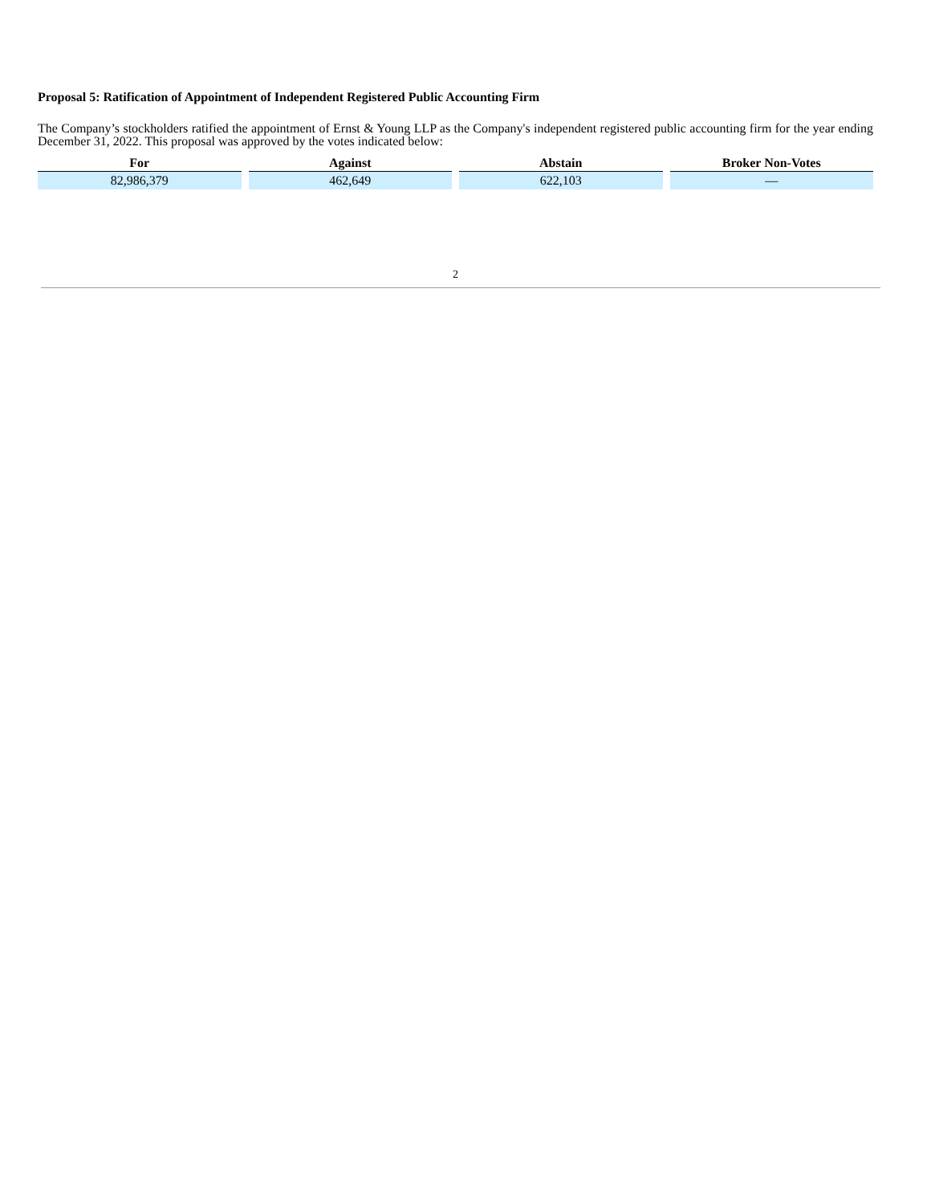Proposal 5: Ratification of Appointment of Independent Registered Public Accounting Firm
The Company’s stockholders ratified the appointment of Ernst & Young LLP as the Company's independent registered public accounting firm for the year ending December 31, 2022. This proposal was approved by the votes indicated below:
| For | Against | Abstain | Broker Non-Votes |
| --- | --- | --- | --- |
| 82,986,379 | 462,649 | 622,103 | — |
2